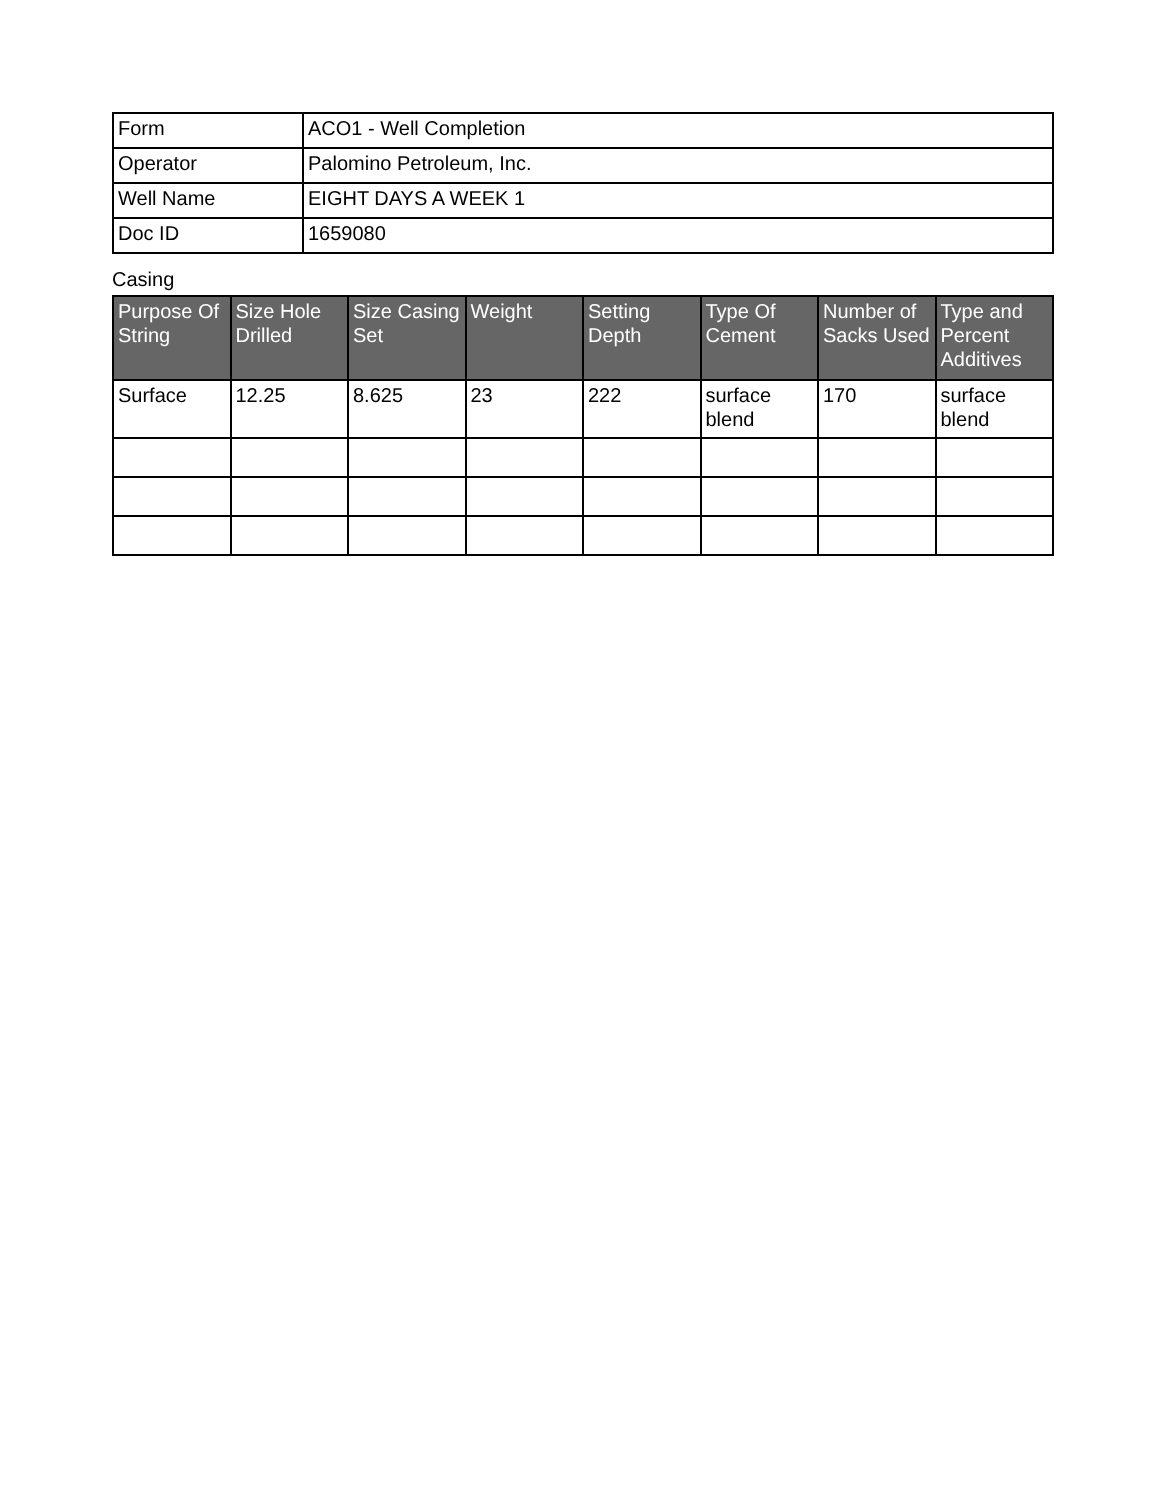| Form | ACO1 - Well Completion |
| Operator | Palomino Petroleum, Inc. |
| Well Name | EIGHT DAYS A WEEK 1 |
| Doc ID | 1659080 |
Casing
| Purpose Of String | Size Hole Drilled | Size Casing Set | Weight | Setting Depth | Type Of Cement | Number of Sacks Used | Type and Percent Additives |
| --- | --- | --- | --- | --- | --- | --- | --- |
| Surface | 12.25 | 8.625 | 23 | 222 | surface blend | 170 | surface blend |